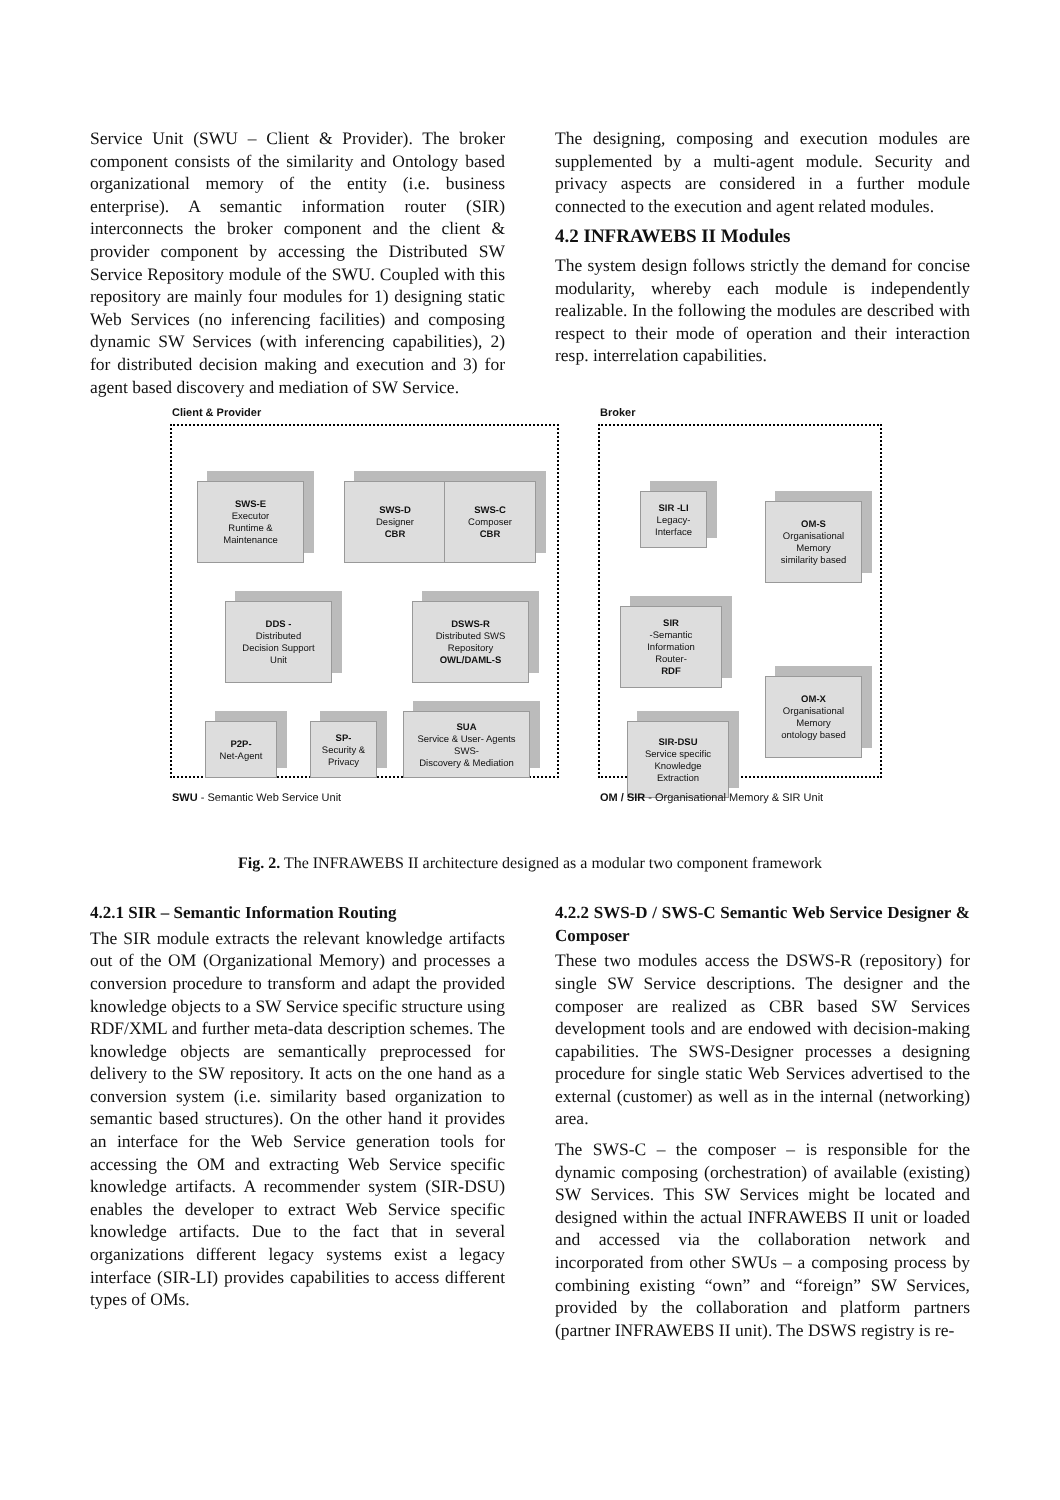Service Unit (SWU – Client & Provider). The broker component consists of the similarity and Ontology based organizational memory of the entity (i.e. business enterprise). A semantic information router (SIR) interconnects the broker component and the client & provider component by accessing the Distributed SW Service Repository module of the SWU. Coupled with this repository are mainly four modules for 1) designing static Web Services (no inferencing facilities) and composing dynamic SW Services (with inferencing capabilities), 2) for distributed decision making and execution and 3) for agent based discovery and mediation of SW Service.
The designing, composing and execution modules are supplemented by a multi-agent module. Security and privacy aspects are considered in a further module connected to the execution and agent related modules.
4.2 INFRAWEBS II Modules
The system design follows strictly the demand for concise modularity, whereby each module is independently realizable. In the following the modules are described with respect to their mode of operation and their interaction resp. interrelation capabilities.
Client & Provider Broker
SWS-E
Executor
Runtime &
Maintenance
SWS-D
Designer
CBR
SWS-C
Composer
CBR
DDS -
Distributed
Decision Support
Unit
DSWS-R
Distributed SWS
Repository
OWL/DAML-S
P2P-
Net-Agent
SP-
Security &
Privacy
SUA
Service & User- Agents
SWS-
Discovery & Mediation
SIR -LI
Legacy-
Interface
OM-S
Organisational
Memory
similarity based
SIR
-Semantic
Information
Router-
RDF
SIR-DSU
Service specific
Knowledge
Extraction
OM-X
Organisational
Memory
ontology based
SWU - Semantic Web Service Unit
OM / SIR - Organisational Memory & SIR Unit
Fig. 2. The INFRAWEBS II architecture designed as a modular two component framework
4.2.1 SIR – Semantic Information Routing
The SIR module extracts the relevant knowledge artifacts out of the OM (Organizational Memory) and processes a conversion procedure to transform and adapt the provided knowledge objects to a SW Service specific structure using RDF/XML and further meta-data description schemes. The knowledge objects are semantically preprocessed for delivery to the SW repository. It acts on the one hand as a conversion system (i.e. similarity based organization to semantic based structures). On the other hand it provides an interface for the Web Service generation tools for accessing the OM and extracting Web Service specific knowledge artifacts. A recommender system (SIR-DSU) enables the developer to extract Web Service specific knowledge artifacts. Due to the fact that in several organizations different legacy systems exist a legacy interface (SIR-LI) provides capabilities to access different types of OMs.
4.2.2 SWS-D / SWS-C Semantic Web Service Designer & Composer
These two modules access the DSWS-R (repository) for single SW Service descriptions. The designer and the composer are realized as CBR based SW Services development tools and are endowed with decision-making capabilities. The SWS-Designer processes a designing procedure for single static Web Services advertised to the external (customer) as well as in the internal (networking) area.
The SWS-C – the composer – is responsible for the dynamic composing (orchestration) of available (existing) SW Services. This SW Services might be located and designed within the actual INFRAWEBS II unit or loaded and accessed via the collaboration network and incorporated from other SWUs – a composing process by combining existing “own” and “foreign” SW Services, provided by the collaboration and platform partners (partner INFRAWEBS II unit). The DSWS registry is re-